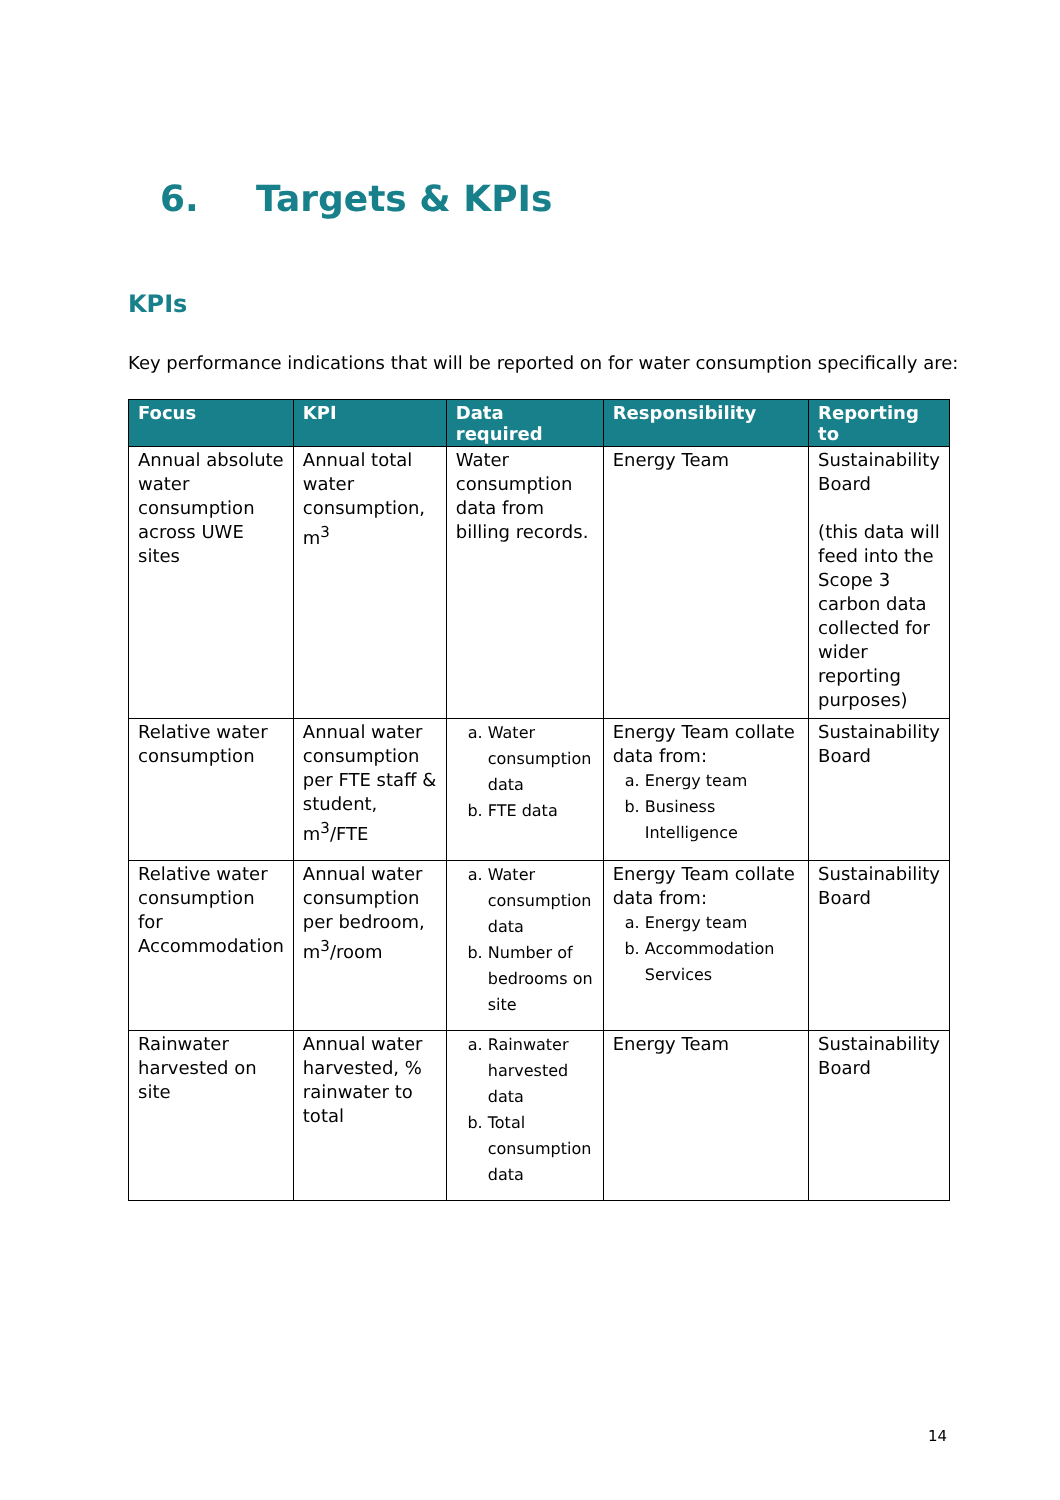6. Targets & KPIs
KPIs
Key performance indications that will be reported on for water consumption specifically are:
| Focus | KPI | Data required | Responsibility | Reporting to |
| --- | --- | --- | --- | --- |
| Annual absolute water consumption across UWE sites | Annual total water consumption, m<sup>3</sup> | Water consumption data from billing records. | Energy Team | Sustainability Board (this data will feed into the Scope 3 carbon data collected for wider reporting purposes) |
| Relative water consumption | Annual water consumption per FTE staff & student, m<sup>3</sup>/FTE | a. Water consumption data b. FTE data | Energy Team collate data from: a. Energy team b. Business Intelligence | Sustainability Board |
| Relative water consumption for Accommodation | Annual water consumption per bedroom, m<sup>3</sup>/room | a. Water consumption data b. Number of bedrooms on site | Energy Team collate data from: a. Energy team b. Accommodation Services | Sustainability Board |
| Rainwater harvested on site | Annual water harvested, % rainwater to total | a. Rainwater harvested data b. Total consumption data | Energy Team | Sustainability Board |
14